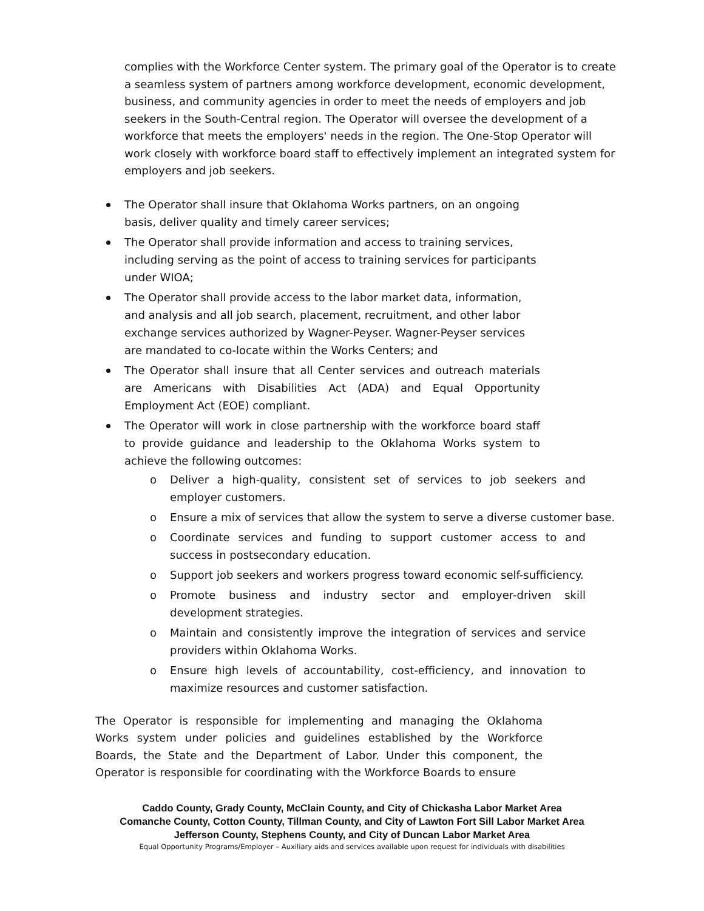complies with the Workforce Center system. The primary goal of the Operator is to create a seamless system of partners among workforce development, economic development, business, and community agencies in order to meet the needs of employers and job seekers in the South-Central region. The Operator will oversee the development of a workforce that meets the employers' needs in the region. The One-Stop Operator will work closely with workforce board staff to effectively implement an integrated system for employers and job seekers.
The Operator shall insure that Oklahoma Works partners, on an ongoing basis, deliver quality and timely career services;
The Operator shall provide information and access to training services, including serving as the point of access to training services for participants under WIOA;
The Operator shall provide access to the labor market data, information, and analysis and all job search, placement, recruitment, and other labor exchange services authorized by Wagner-Peyser. Wagner-Peyser services are mandated to co-locate within the Works Centers; and
The Operator shall insure that all Center services and outreach materials are Americans with Disabilities Act (ADA) and Equal Opportunity Employment Act (EOE) compliant.
The Operator will work in close partnership with the workforce board staff to provide guidance and leadership to the Oklahoma Works system to achieve the following outcomes:
o Deliver a high-quality, consistent set of services to job seekers and employer customers.
o Ensure a mix of services that allow the system to serve a diverse customer base.
o Coordinate services and funding to support customer access to and success in postsecondary education.
o Support job seekers and workers progress toward economic self-sufficiency.
o Promote business and industry sector and employer-driven skill development strategies.
o Maintain and consistently improve the integration of services and service providers within Oklahoma Works.
o Ensure high levels of accountability, cost-efficiency, and innovation to maximize resources and customer satisfaction.
The Operator is responsible for implementing and managing the Oklahoma Works system under policies and guidelines established by the Workforce Boards, the State and the Department of Labor. Under this component, the Operator is responsible for coordinating with the Workforce Boards to ensure
Caddo County, Grady County, McClain County, and City of Chickasha Labor Market Area
Comanche County, Cotton County, Tillman County, and City of Lawton Fort Sill Labor Market Area
Jefferson County, Stephens County, and City of Duncan Labor Market Area
Equal Opportunity Programs/Employer – Auxiliary aids and services available upon request for individuals with disabilities